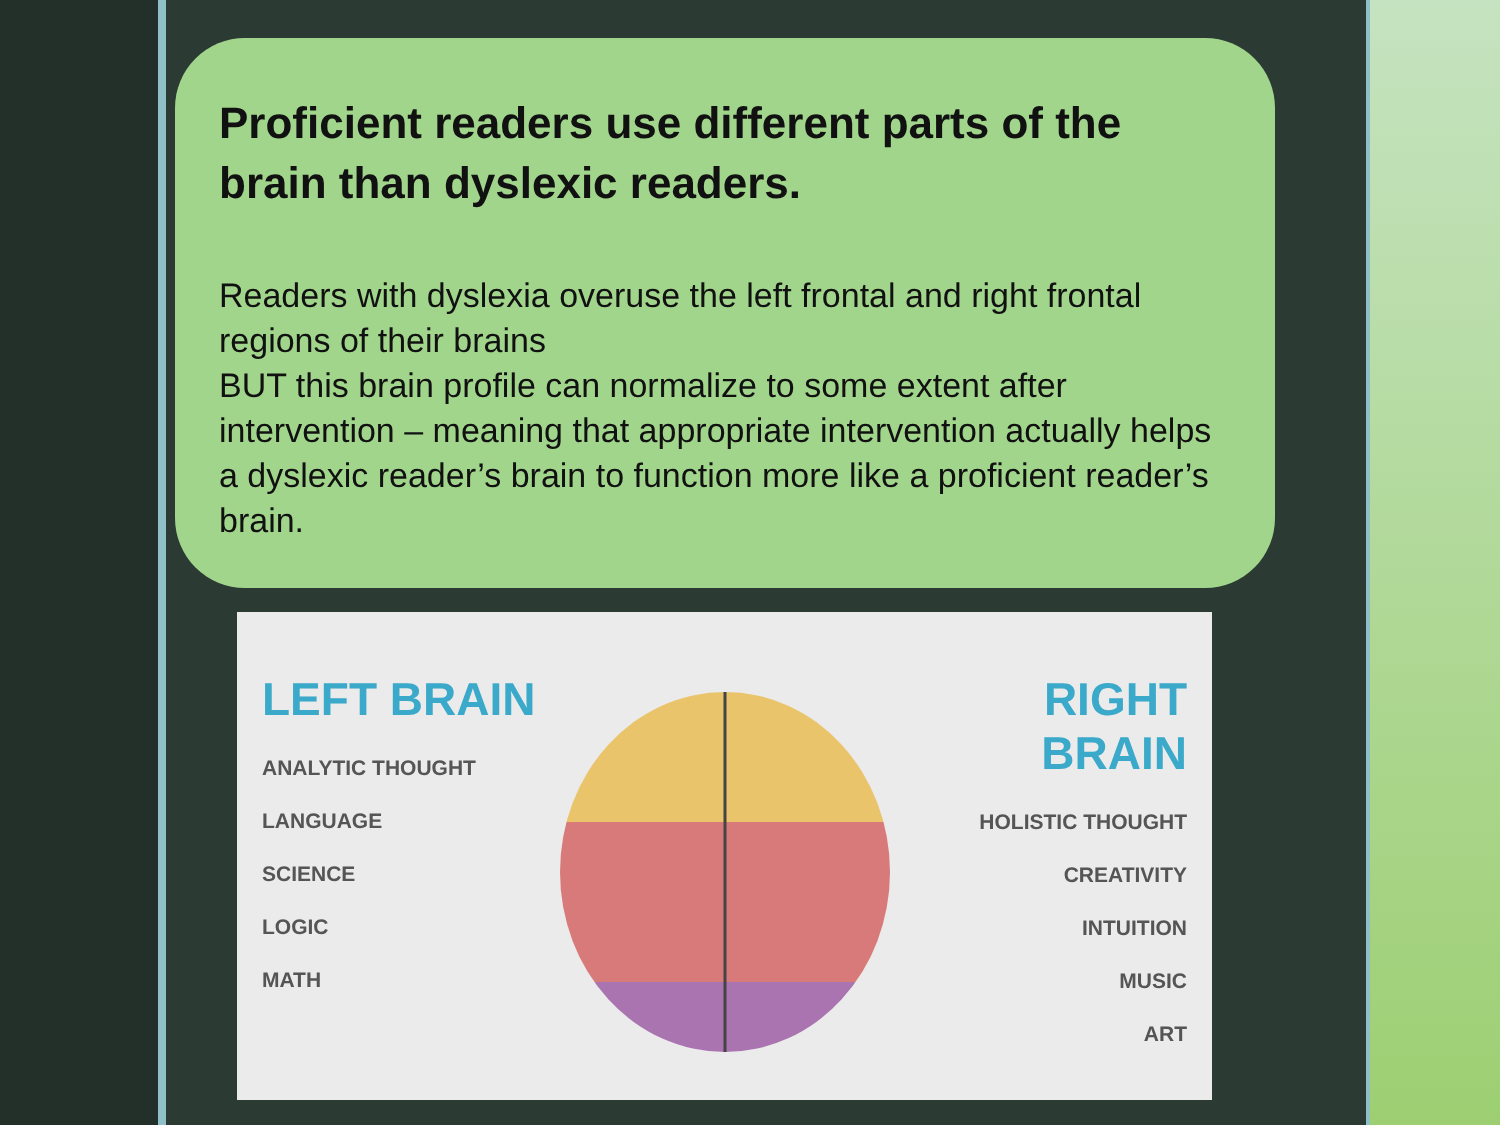Proficient readers use different parts of the brain than dyslexic readers.
Readers with dyslexia overuse the left frontal and right frontal regions of their brains
BUT this brain profile can normalize to some extent after intervention – meaning that appropriate intervention actually helps a dyslexic reader’s brain to function more like a proficient reader’s brain.
LEFT BRAIN
ANALYTIC THOUGHT
LANGUAGE
SCIENCE
LOGIC
MATH
RIGHT BRAIN
HOLISTIC THOUGHT
CREATIVITY
INTUITION
MUSIC
ART